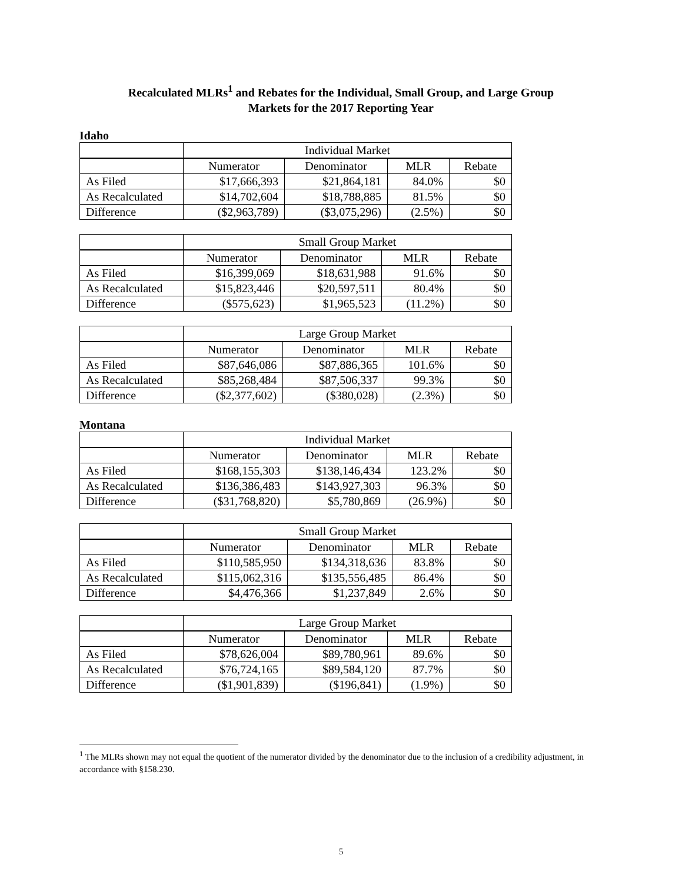Recalculated MLRs<sup>1</sup> and Rebates for the Individual, Small Group, and Large Group
Markets for the 2017 Reporting Year
Idaho
| | Individual Market | | | |
| | Numerator | Denominator | MLR | Rebate |
| As Filed | $17,666,393 | $21,864,181 | 84.0% | $0 |
| As Recalculated | $14,702,604 | $18,788,885 | 81.5% | $0 |
| Difference | ($2,963,789) | ($3,075,296) | (2.5%) | $0 |
| | Small Group Market | | | |
| | Numerator | Denominator | MLR | Rebate |
| As Filed | $16,399,069 | $18,631,988 | 91.6% | $0 |
| As Recalculated | $15,823,446 | $20,597,511 | 80.4% | $0 |
| Difference | ($575,623) | $1,965,523 | (11.2%) | $0 |
| | Large Group Market | | | |
| | Numerator | Denominator | MLR | Rebate |
| As Filed | $87,646,086 | $87,886,365 | 101.6% | $0 |
| As Recalculated | $85,268,484 | $87,506,337 | 99.3% | $0 |
| Difference | ($2,377,602) | ($380,028) | (2.3%) | $0 |
Montana
| | Individual Market | | | |
| | Numerator | Denominator | MLR | Rebate |
| As Filed | $168,155,303 | $138,146,434 | 123.2% | $0 |
| As Recalculated | $136,386,483 | $143,927,303 | 96.3% | $0 |
| Difference | ($31,768,820) | $5,780,869 | (26.9%) | $0 |
| | Small Group Market | | | |
| | Numerator | Denominator | MLR | Rebate |
| As Filed | $110,585,950 | $134,318,636 | 83.8% | $0 |
| As Recalculated | $115,062,316 | $135,556,485 | 86.4% | $0 |
| Difference | $4,476,366 | $1,237,849 | 2.6% | $0 |
| | Large Group Market | | | |
| | Numerator | Denominator | MLR | Rebate |
| As Filed | $78,626,004 | $89,780,961 | 89.6% | $0 |
| As Recalculated | $76,724,165 | $89,584,120 | 87.7% | $0 |
| Difference | ($1,901,839) | ($196,841) | (1.9%) | $0 |
<sup>1</sup> The MLRs shown may not equal the quotient of the numerator divided by the denominator due to the inclusion of a credibility adjustment, in accordance with §158.230.
5